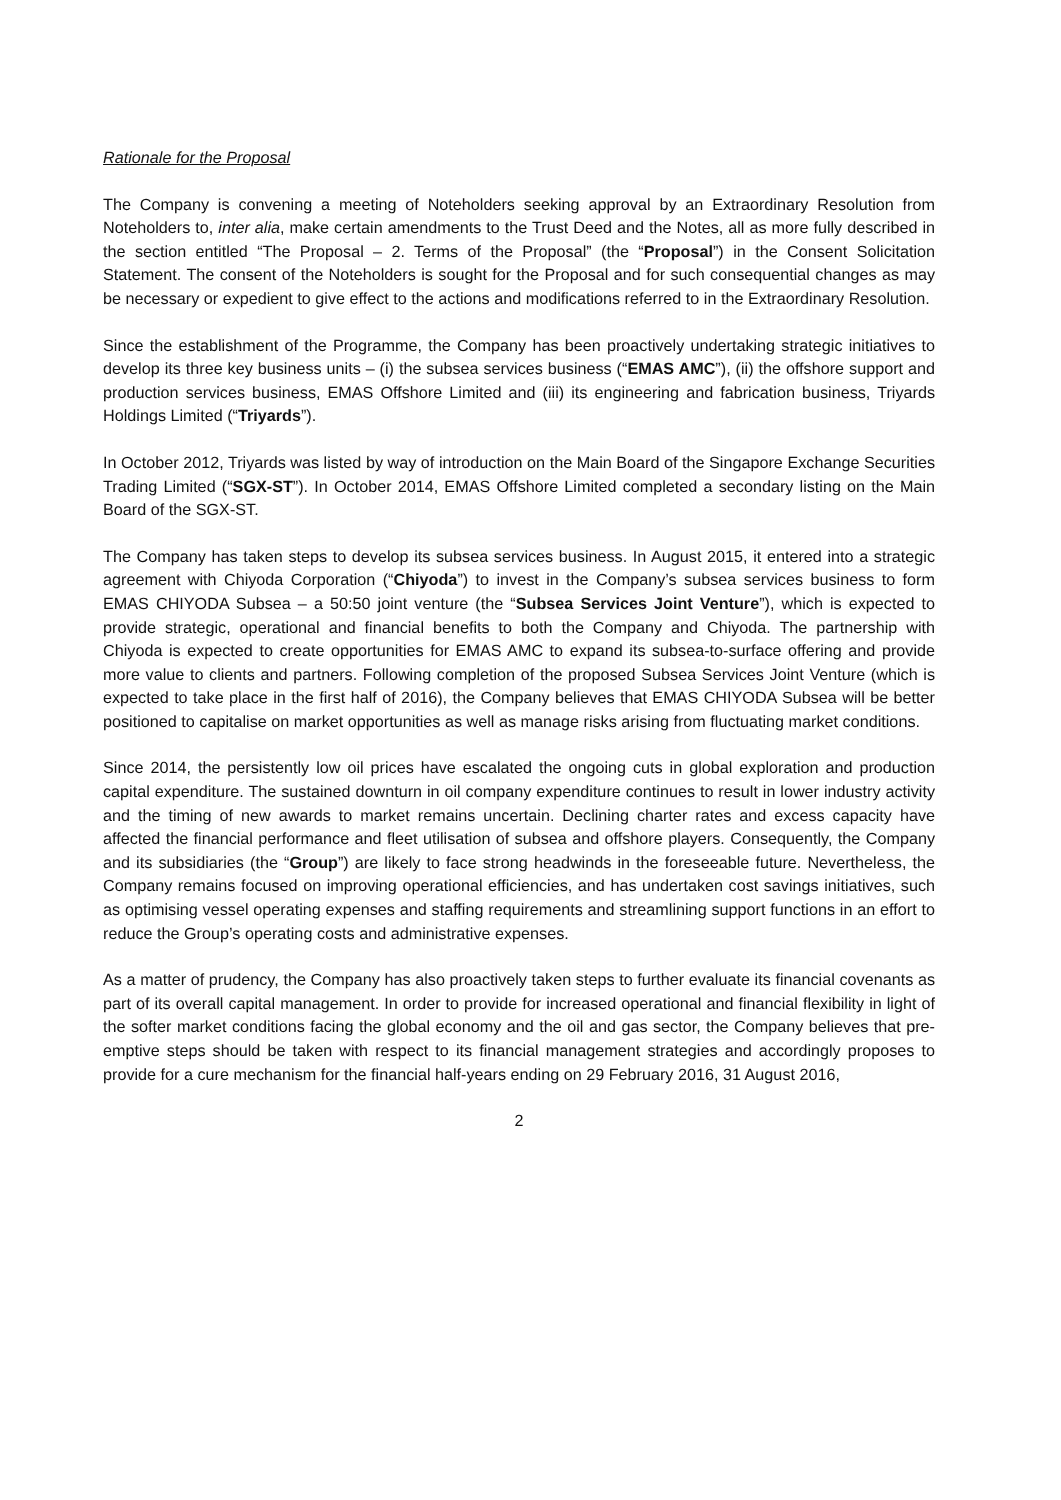Rationale for the Proposal
The Company is convening a meeting of Noteholders seeking approval by an Extraordinary Resolution from Noteholders to, inter alia, make certain amendments to the Trust Deed and the Notes, all as more fully described in the section entitled “The Proposal – 2. Terms of the Proposal” (the “Proposal”) in the Consent Solicitation Statement. The consent of the Noteholders is sought for the Proposal and for such consequential changes as may be necessary or expedient to give effect to the actions and modifications referred to in the Extraordinary Resolution.
Since the establishment of the Programme, the Company has been proactively undertaking strategic initiatives to develop its three key business units – (i) the subsea services business (“EMAS AMC”), (ii) the offshore support and production services business, EMAS Offshore Limited and (iii) its engineering and fabrication business, Triyards Holdings Limited (“Triyards”).
In October 2012, Triyards was listed by way of introduction on the Main Board of the Singapore Exchange Securities Trading Limited (“SGX-ST”). In October 2014, EMAS Offshore Limited completed a secondary listing on the Main Board of the SGX-ST.
The Company has taken steps to develop its subsea services business. In August 2015, it entered into a strategic agreement with Chiyoda Corporation (“Chiyoda”) to invest in the Company’s subsea services business to form EMAS CHIYODA Subsea – a 50:50 joint venture (the “Subsea Services Joint Venture”), which is expected to provide strategic, operational and financial benefits to both the Company and Chiyoda. The partnership with Chiyoda is expected to create opportunities for EMAS AMC to expand its subsea-to-surface offering and provide more value to clients and partners. Following completion of the proposed Subsea Services Joint Venture (which is expected to take place in the first half of 2016), the Company believes that EMAS CHIYODA Subsea will be better positioned to capitalise on market opportunities as well as manage risks arising from fluctuating market conditions.
Since 2014, the persistently low oil prices have escalated the ongoing cuts in global exploration and production capital expenditure. The sustained downturn in oil company expenditure continues to result in lower industry activity and the timing of new awards to market remains uncertain. Declining charter rates and excess capacity have affected the financial performance and fleet utilisation of subsea and offshore players. Consequently, the Company and its subsidiaries (the “Group”) are likely to face strong headwinds in the foreseeable future. Nevertheless, the Company remains focused on improving operational efficiencies, and has undertaken cost savings initiatives, such as optimising vessel operating expenses and staffing requirements and streamlining support functions in an effort to reduce the Group’s operating costs and administrative expenses.
As a matter of prudency, the Company has also proactively taken steps to further evaluate its financial covenants as part of its overall capital management. In order to provide for increased operational and financial flexibility in light of the softer market conditions facing the global economy and the oil and gas sector, the Company believes that pre-emptive steps should be taken with respect to its financial management strategies and accordingly proposes to provide for a cure mechanism for the financial half-years ending on 29 February 2016, 31 August 2016,
2